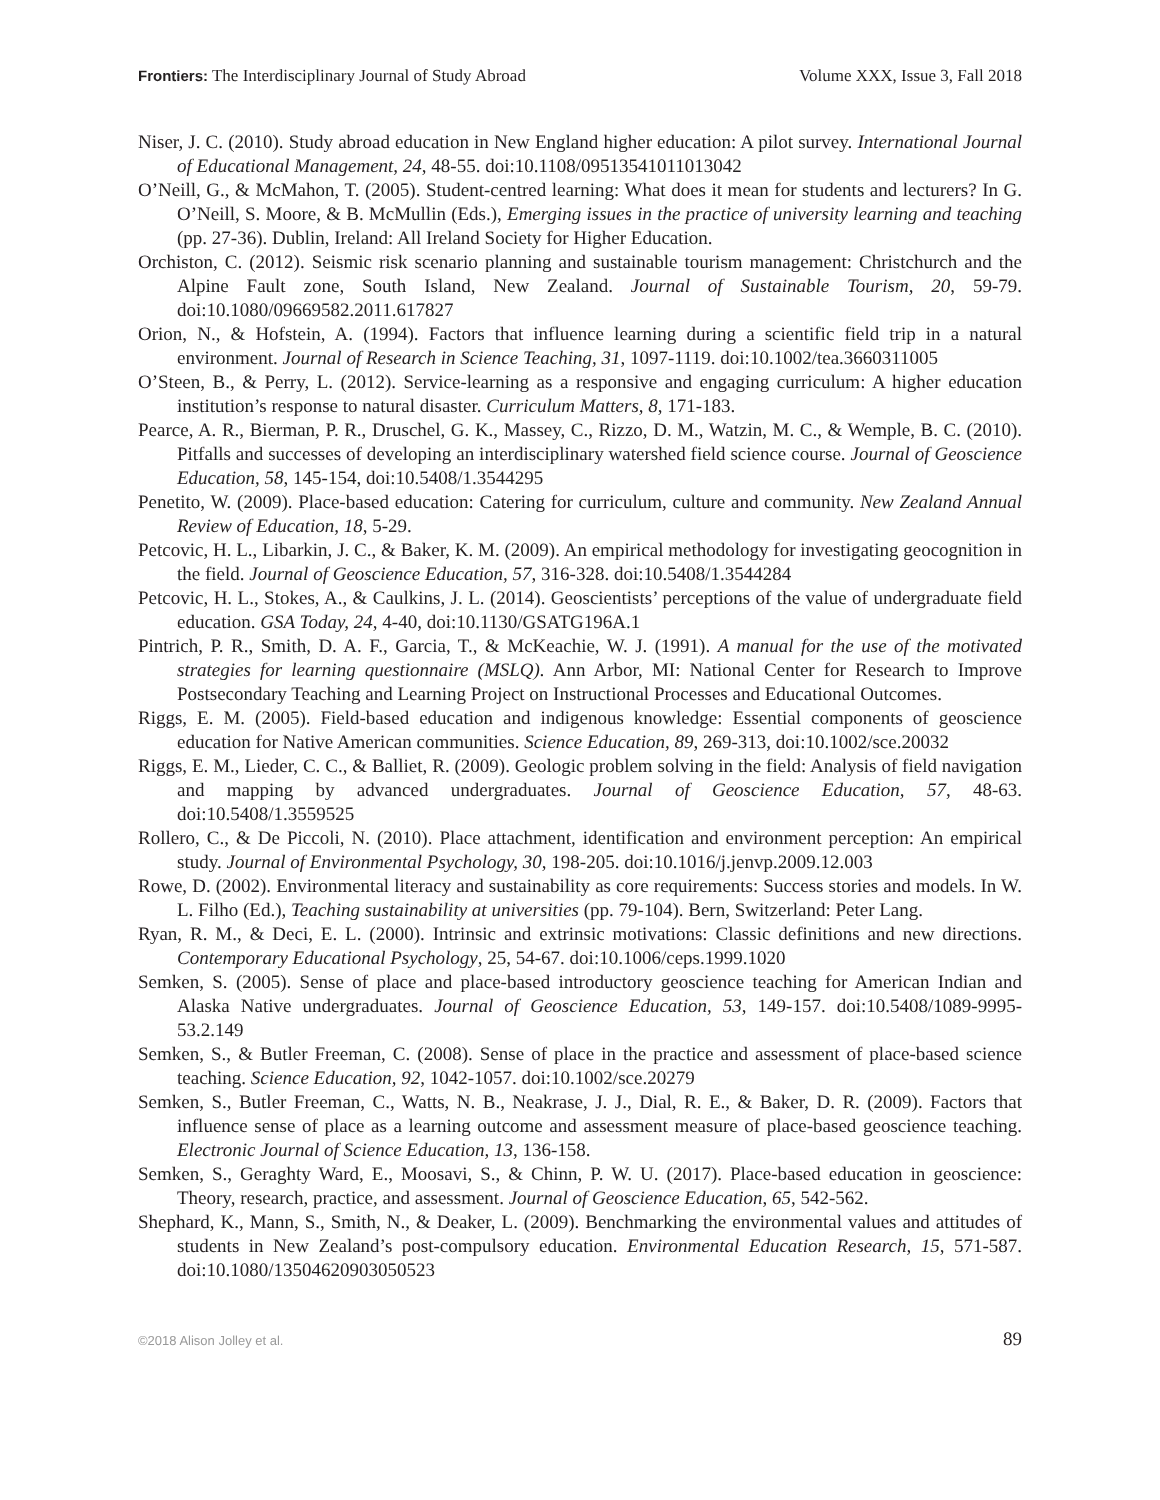Frontiers: The Interdisciplinary Journal of Study Abroad Volume XXX, Issue 3, Fall 2018
Niser, J. C. (2010). Study abroad education in New England higher education: A pilot survey. International Journal of Educational Management, 24, 48-55. doi:10.1108/09513541011013042
O’Neill, G., & McMahon, T. (2005). Student-centred learning: What does it mean for students and lecturers? In G. O’Neill, S. Moore, & B. McMullin (Eds.), Emerging issues in the practice of university learning and teaching (pp. 27-36). Dublin, Ireland: All Ireland Society for Higher Education.
Orchiston, C. (2012). Seismic risk scenario planning and sustainable tourism management: Christchurch and the Alpine Fault zone, South Island, New Zealand. Journal of Sustainable Tourism, 20, 59-79. doi:10.1080/09669582.2011.617827
Orion, N., & Hofstein, A. (1994). Factors that influence learning during a scientific field trip in a natural environment. Journal of Research in Science Teaching, 31, 1097-1119. doi:10.1002/tea.3660311005
O’Steen, B., & Perry, L. (2012). Service-learning as a responsive and engaging curriculum: A higher education institution’s response to natural disaster. Curriculum Matters, 8, 171-183.
Pearce, A. R., Bierman, P. R., Druschel, G. K., Massey, C., Rizzo, D. M., Watzin, M. C., & Wemple, B. C. (2010). Pitfalls and successes of developing an interdisciplinary watershed field science course. Journal of Geoscience Education, 58, 145-154, doi:10.5408/1.3544295
Penetito, W. (2009). Place-based education: Catering for curriculum, culture and community. New Zealand Annual Review of Education, 18, 5-29.
Petcovic, H. L., Libarkin, J. C., & Baker, K. M. (2009). An empirical methodology for investigating geocognition in the field. Journal of Geoscience Education, 57, 316-328. doi:10.5408/1.3544284
Petcovic, H. L., Stokes, A., & Caulkins, J. L. (2014). Geoscientists’ perceptions of the value of undergraduate field education. GSA Today, 24, 4-40, doi:10.1130/GSATG196A.1
Pintrich, P. R., Smith, D. A. F., Garcia, T., & McKeachie, W. J. (1991). A manual for the use of the motivated strategies for learning questionnaire (MSLQ). Ann Arbor, MI: National Center for Research to Improve Postsecondary Teaching and Learning Project on Instructional Processes and Educational Outcomes.
Riggs, E. M. (2005). Field-based education and indigenous knowledge: Essential components of geoscience education for Native American communities. Science Education, 89, 269-313, doi:10.1002/sce.20032
Riggs, E. M., Lieder, C. C., & Balliet, R. (2009). Geologic problem solving in the field: Analysis of field navigation and mapping by advanced undergraduates. Journal of Geoscience Education, 57, 48-63. doi:10.5408/1.3559525
Rollero, C., & De Piccoli, N. (2010). Place attachment, identification and environment perception: An empirical study. Journal of Environmental Psychology, 30, 198-205. doi:10.1016/j.jenvp.2009.12.003
Rowe, D. (2002). Environmental literacy and sustainability as core requirements: Success stories and models. In W. L. Filho (Ed.), Teaching sustainability at universities (pp. 79-104). Bern, Switzerland: Peter Lang.
Ryan, R. M., & Deci, E. L. (2000). Intrinsic and extrinsic motivations: Classic definitions and new directions. Contemporary Educational Psychology, 25, 54-67. doi:10.1006/ceps.1999.1020
Semken, S. (2005). Sense of place and place-based introductory geoscience teaching for American Indian and Alaska Native undergraduates. Journal of Geoscience Education, 53, 149-157. doi:10.5408/1089-9995-53.2.149
Semken, S., & Butler Freeman, C. (2008). Sense of place in the practice and assessment of place-based science teaching. Science Education, 92, 1042-1057. doi:10.1002/sce.20279
Semken, S., Butler Freeman, C., Watts, N. B., Neakrase, J. J., Dial, R. E., & Baker, D. R. (2009). Factors that influence sense of place as a learning outcome and assessment measure of place-based geoscience teaching. Electronic Journal of Science Education, 13, 136-158.
Semken, S., Geraghty Ward, E., Moosavi, S., & Chinn, P. W. U. (2017). Place-based education in geoscience: Theory, research, practice, and assessment. Journal of Geoscience Education, 65, 542-562.
Shephard, K., Mann, S., Smith, N., & Deaker, L. (2009). Benchmarking the environmental values and attitudes of students in New Zealand’s post-compulsory education. Environmental Education Research, 15, 571-587. doi:10.1080/13504620903050523
©2018 Alison Jolley et al. 89